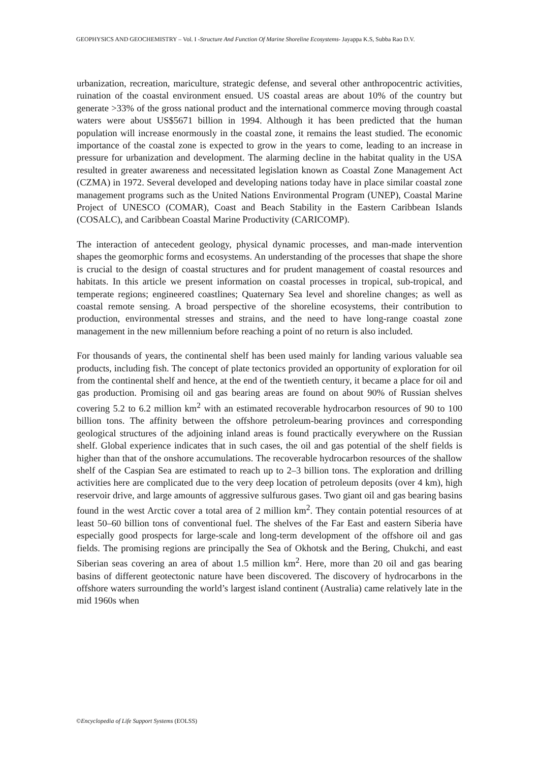GEOPHYSICS AND GEOCHEMISTRY – Vol. I -Structure And Function Of Marine Shoreline Ecosystems- Jayappa K.S, Subba Rao D.V.
urbanization, recreation, mariculture, strategic defense, and several other anthropocentric activities, ruination of the coastal environment ensued. US coastal areas are about 10% of the country but generate >33% of the gross national product and the international commerce moving through coastal waters were about US$5671 billion in 1994. Although it has been predicted that the human population will increase enormously in the coastal zone, it remains the least studied. The economic importance of the coastal zone is expected to grow in the years to come, leading to an increase in pressure for urbanization and development. The alarming decline in the habitat quality in the USA resulted in greater awareness and necessitated legislation known as Coastal Zone Management Act (CZMA) in 1972. Several developed and developing nations today have in place similar coastal zone management programs such as the United Nations Environmental Program (UNEP), Coastal Marine Project of UNESCO (COMAR), Coast and Beach Stability in the Eastern Caribbean Islands (COSALC), and Caribbean Coastal Marine Productivity (CARICOMP).
The interaction of antecedent geology, physical dynamic processes, and man-made intervention shapes the geomorphic forms and ecosystems. An understanding of the processes that shape the shore is crucial to the design of coastal structures and for prudent management of coastal resources and habitats. In this article we present information on coastal processes in tropical, sub-tropical, and temperate regions; engineered coastlines; Quaternary Sea level and shoreline changes; as well as coastal remote sensing. A broad perspective of the shoreline ecosystems, their contribution to production, environmental stresses and strains, and the need to have long-range coastal zone management in the new millennium before reaching a point of no return is also included.
For thousands of years, the continental shelf has been used mainly for landing various valuable sea products, including fish. The concept of plate tectonics provided an opportunity of exploration for oil from the continental shelf and hence, at the end of the twentieth century, it became a place for oil and gas production. Promising oil and gas bearing areas are found on about 90% of Russian shelves covering 5.2 to 6.2 million km<sup>2</sup> with an estimated recoverable hydrocarbon resources of 90 to 100 billion tons. The affinity between the offshore petroleum-bearing provinces and corresponding geological structures of the adjoining inland areas is found practically everywhere on the Russian shelf. Global experience indicates that in such cases, the oil and gas potential of the shelf fields is higher than that of the onshore accumulations. The recoverable hydrocarbon resources of the shallow shelf of the Caspian Sea are estimated to reach up to 2–3 billion tons. The exploration and drilling activities here are complicated due to the very deep location of petroleum deposits (over 4 km), high reservoir drive, and large amounts of aggressive sulfurous gases. Two giant oil and gas bearing basins found in the west Arctic cover a total area of 2 million km<sup>2</sup>. They contain potential resources of at least 50–60 billion tons of conventional fuel. The shelves of the Far East and eastern Siberia have especially good prospects for large-scale and long-term development of the offshore oil and gas fields. The promising regions are principally the Sea of Okhotsk and the Bering, Chukchi, and east Siberian seas covering an area of about 1.5 million km<sup>2</sup>. Here, more than 20 oil and gas bearing basins of different geotectonic nature have been discovered. The discovery of hydrocarbons in the offshore waters surrounding the world’s largest island continent (Australia) came relatively late in the mid 1960s when
©Encyclopedia of Life Support Systems (EOLSS)